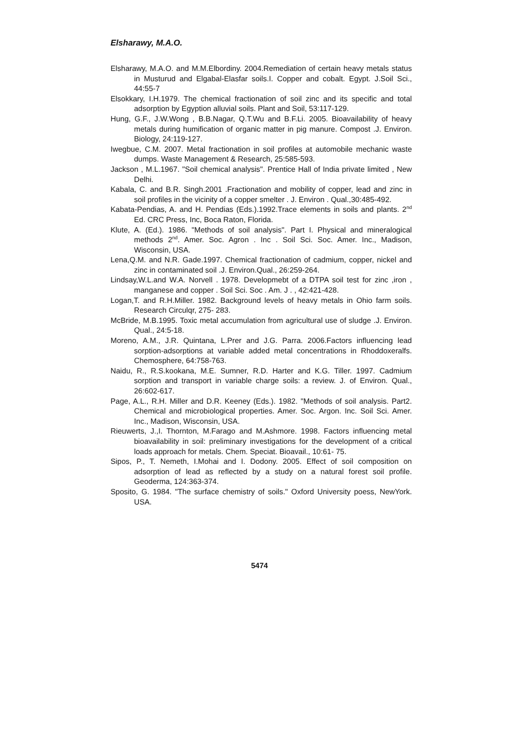Elsharawy, M.A.O.
Elsharawy, M.A.O. and M.M.Elbordiny. 2004.Remediation of certain heavy metals status in Musturud and Elgabal-Elasfar soils.I. Copper and cobalt. Egypt. J.Soil Sci., 44:55-7
Elsokkary, I.H.1979. The chemical fractionation of soil zinc and its specific and total adsorption by Egyption alluvial soils. Plant and Soil, 53:117-129.
Hung, G.F., J.W.Wong , B.B.Nagar, Q.T.Wu and B.F.Li. 2005. Bioavailability of heavy metals during humification of organic matter in pig manure. Compost .J. Environ. Biology, 24:119-127.
Iwegbue, C.M. 2007. Metal fractionation in soil profiles at automobile mechanic waste dumps. Waste Management & Research, 25:585-593.
Jackson , M.L.1967. "Soil chemical analysis". Prentice Hall of India private limited , New Delhi.
Kabala, C. and B.R. Singh.2001 .Fractionation and mobility of copper, lead and zinc in soil profiles in the vicinity of a copper smelter . J. Environ . Qual.,30:485-492.
Kabata-Pendias, A. and H. Pendias (Eds.).1992.Trace elements in soils and plants. 2<sup>nd</sup> Ed. CRC Press, Inc, Boca Raton, Florida.
Klute, A. (Ed.). 1986. "Methods of soil analysis". Part I. Physical and mineralogical methods 2<sup>nd</sup>. Amer. Soc. Agron . Inc . Soil Sci. Soc. Amer. Inc., Madison, Wisconsin, USA.
Lena,Q.M. and N.R. Gade.1997. Chemical fractionation of cadmium, copper, nickel and zinc in contaminated soil .J. Environ.Qual., 26:259-264.
Lindsay,W.L.and W.A. Norvell . 1978. Developmebt of a DTPA soil test for zinc ,iron , manganese and copper . Soil Sci. Soc . Am. J . , 42:421-428.
Logan,T. and R.H.Miller. 1982. Background levels of heavy metals in Ohio farm soils. Research Circulqr, 275- 283.
McBride, M.B.1995. Toxic metal accumulation from agricultural use of sludge .J. Environ. Qual., 24:5-18.
Moreno, A.M., J.R. Quintana, L.Prer and J.G. Parra. 2006.Factors influencing lead sorption-adsorptions at variable added metal concentrations in Rhoddoxeralfs. Chemosphere, 64:758-763.
Naidu, R., R.S.kookana, M.E. Sumner, R.D. Harter and K.G. Tiller. 1997. Cadmium sorption and transport in variable charge soils: a review. J. of Environ. Qual., 26:602-617.
Page, A.L., R.H. Miller and D.R. Keeney (Eds.). 1982. "Methods of soil analysis. Part2. Chemical and microbiological properties. Amer. Soc. Argon. Inc. Soil Sci. Amer. Inc., Madison, Wisconsin, USA.
Rieuwerts, J.,I. Thornton, M.Farago and M.Ashmore. 1998. Factors influencing metal bioavailability in soil: preliminary investigations for the development of a critical loads approach for metals. Chem. Speciat. Bioavail., 10:61- 75.
Sipos, P., T. Nemeth, I.Mohai and I. Dodony. 2005. Effect of soil composition on adsorption of lead as reflected by a study on a natural forest soil profile. Geoderma, 124:363-374.
Sposito, G. 1984. "The surface chemistry of soils." Oxford University poess, NewYork. USA.
5474